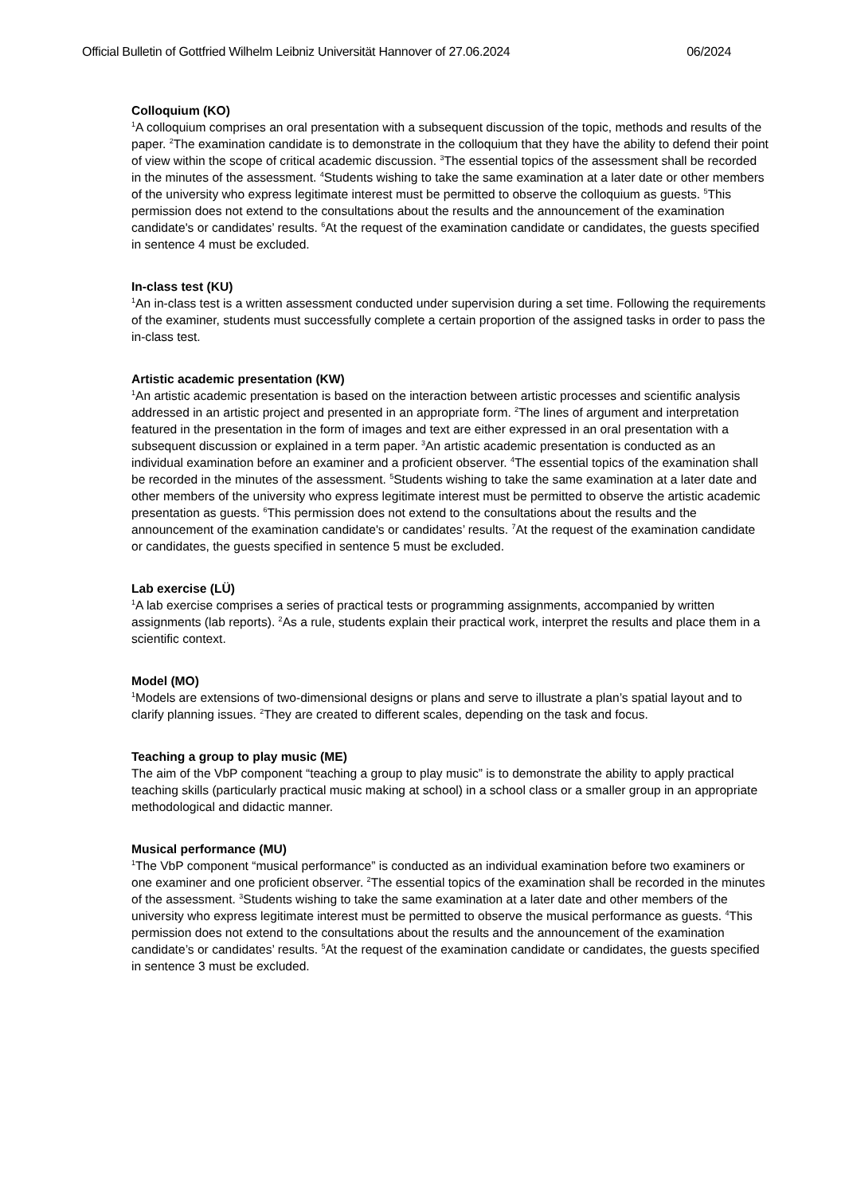Official Bulletin of Gottfried Wilhelm Leibniz Universität Hannover of 27.06.2024 06/2024
Colloquium (KO)
<sup>1</sup> A colloquium comprises an oral presentation with a subsequent discussion of the topic, methods and results of the paper. <sup>2</sup>The examination candidate is to demonstrate in the colloquium that they have the ability to defend their point of view within the scope of critical academic discussion. <sup>3</sup>The essential topics of the assessment shall be recorded in the minutes of the assessment. <sup>4</sup>Students wishing to take the same examination at a later date or other members of the university who express legitimate interest must be permitted to observe the colloquium as guests. <sup>5</sup>This permission does not extend to the consultations about the results and the announcement of the examination candidate's or candidates’ results. <sup>6</sup>At the request of the examination candidate or candidates, the guests specified in sentence 4 must be excluded.
In-class test (KU)
<sup>1</sup> An in-class test is a written assessment conducted under supervision during a set time. Following the requirements of the examiner, students must successfully complete a certain proportion of the assigned tasks in order to pass the in-class test.
Artistic academic presentation (KW)
<sup>1</sup> An artistic academic presentation is based on the interaction between artistic processes and scientific analysis addressed in an artistic project and presented in an appropriate form. <sup>2</sup>The lines of argument and interpretation featured in the presentation in the form of images and text are either expressed in an oral presentation with a subsequent discussion or explained in a term paper. <sup>3</sup>An artistic academic presentation is conducted as an individual examination before an examiner and a proficient observer. <sup>4</sup>The essential topics of the examination shall be recorded in the minutes of the assessment. <sup>5</sup>Students wishing to take the same examination at a later date and other members of the university who express legitimate interest must be permitted to observe the artistic academic presentation as guests. <sup>6</sup>This permission does not extend to the consultations about the results and the announcement of the examination candidate's or candidates’ results. <sup>7</sup>At the request of the examination candidate or candidates, the guests specified in sentence 5 must be excluded.
Lab exercise (LÜ)
<sup>1</sup> A lab exercise comprises a series of practical tests or programming assignments, accompanied by written assignments (lab reports). <sup>2</sup>As a rule, students explain their practical work, interpret the results and place them in a scientific context.
Model (MO)
<sup>1</sup> Models are extensions of two-dimensional designs or plans and serve to illustrate a plan’s spatial layout and to clarify planning issues. <sup>2</sup>They are created to different scales, depending on the task and focus.
Teaching a group to play music (ME)
The aim of the VbP component “teaching a group to play music” is to demonstrate the ability to apply practical teaching skills (particularly practical music making at school) in a school class or a smaller group in an appropriate methodological and didactic manner.
Musical performance (MU)
<sup>1</sup> The VbP component “musical performance” is conducted as an individual examination before two examiners or one examiner and one proficient observer. <sup>2</sup>The essential topics of the examination shall be recorded in the minutes of the assessment. <sup>3</sup>Students wishing to take the same examination at a later date and other members of the university who express legitimate interest must be permitted to observe the musical performance as guests. <sup>4</sup>This permission does not extend to the consultations about the results and the announcement of the examination candidate’s or candidates’ results. <sup>5</sup>At the request of the examination candidate or candidates, the guests specified in sentence 3 must be excluded.